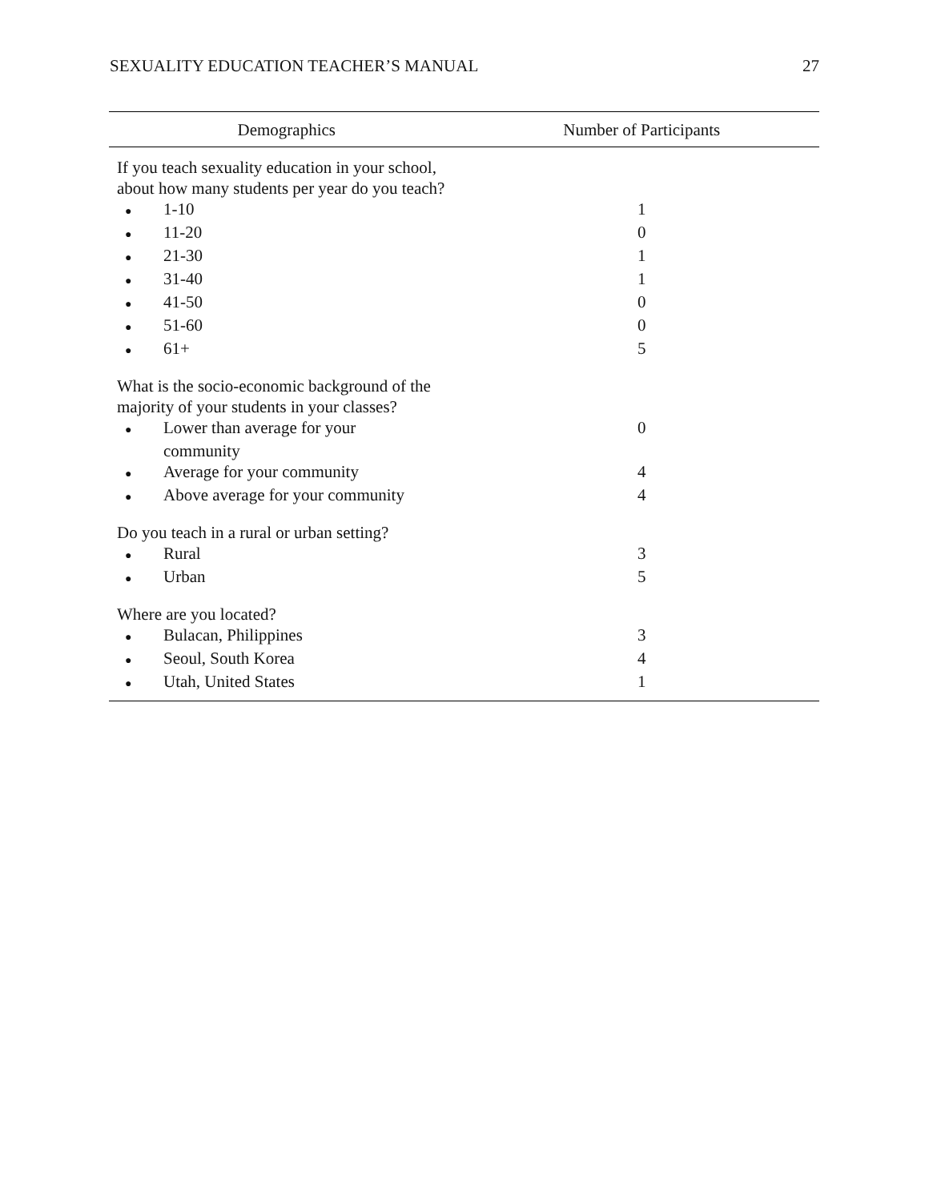SEXUALITY EDUCATION TEACHER’S MANUAL 27
| Demographics | Number of Participants |
| --- | --- |
| If you teach sexuality education in your school, about how many students per year do you teach? | |
| ● 1-10 | 1 |
| ● 11-20 | 0 |
| ● 21-30 | 1 |
| ● 31-40 | 1 |
| ● 41-50 | 0 |
| ● 51-60 | 0 |
| ● 61+ | 5 |
| What is the socio-economic background of the majority of your students in your classes? | |
| ● Lower than average for your community | 0 |
| ● Average for your community | 4 |
| ● Above average for your community | 4 |
| Do you teach in a rural or urban setting? | |
| ● Rural | 3 |
| ● Urban | 5 |
| Where are you located? | |
| ● Bulacan, Philippines | 3 |
| ● Seoul, South Korea | 4 |
| ● Utah, United States | 1 |